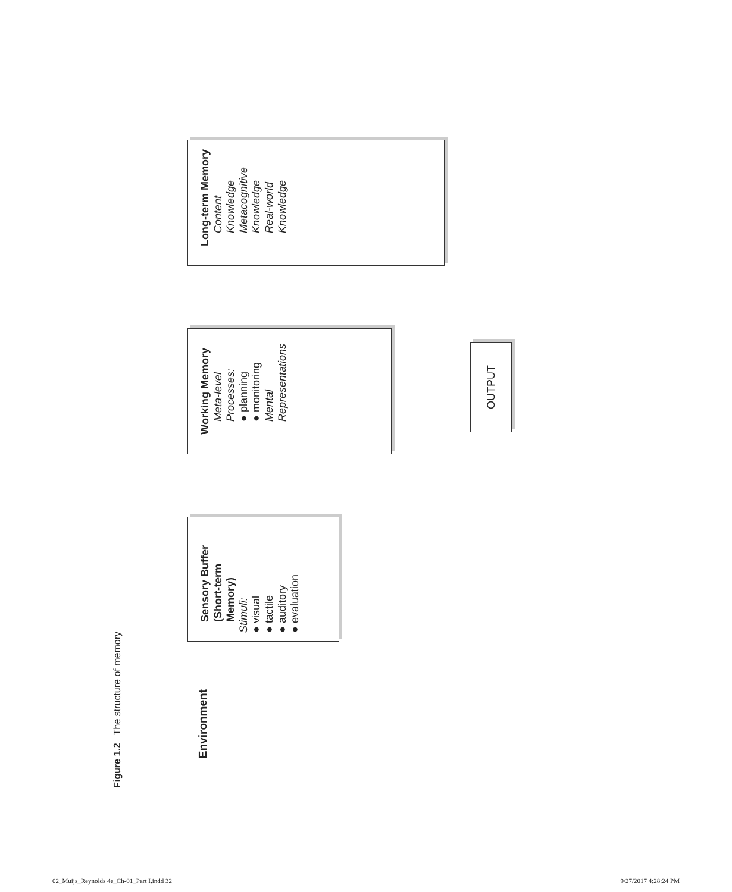Environment
Sensory Buffer
(Short-term
Memory)
Stimuli:
● visual
● tactile
● auditory
● evaluation
Working Memory
Meta-level
Processes:
● planning
● monitoring
Mental
Representations
Long-term Memory
Content Knowledge
Metacognitive
Knowledge
Real-world
Knowledge
OUTPUT
Figure 1.2 The structure of memory
02_Muijs_Reynolds 4e_Ch-01_Part I.indd 32 9/27/2017 4:28:24 PM